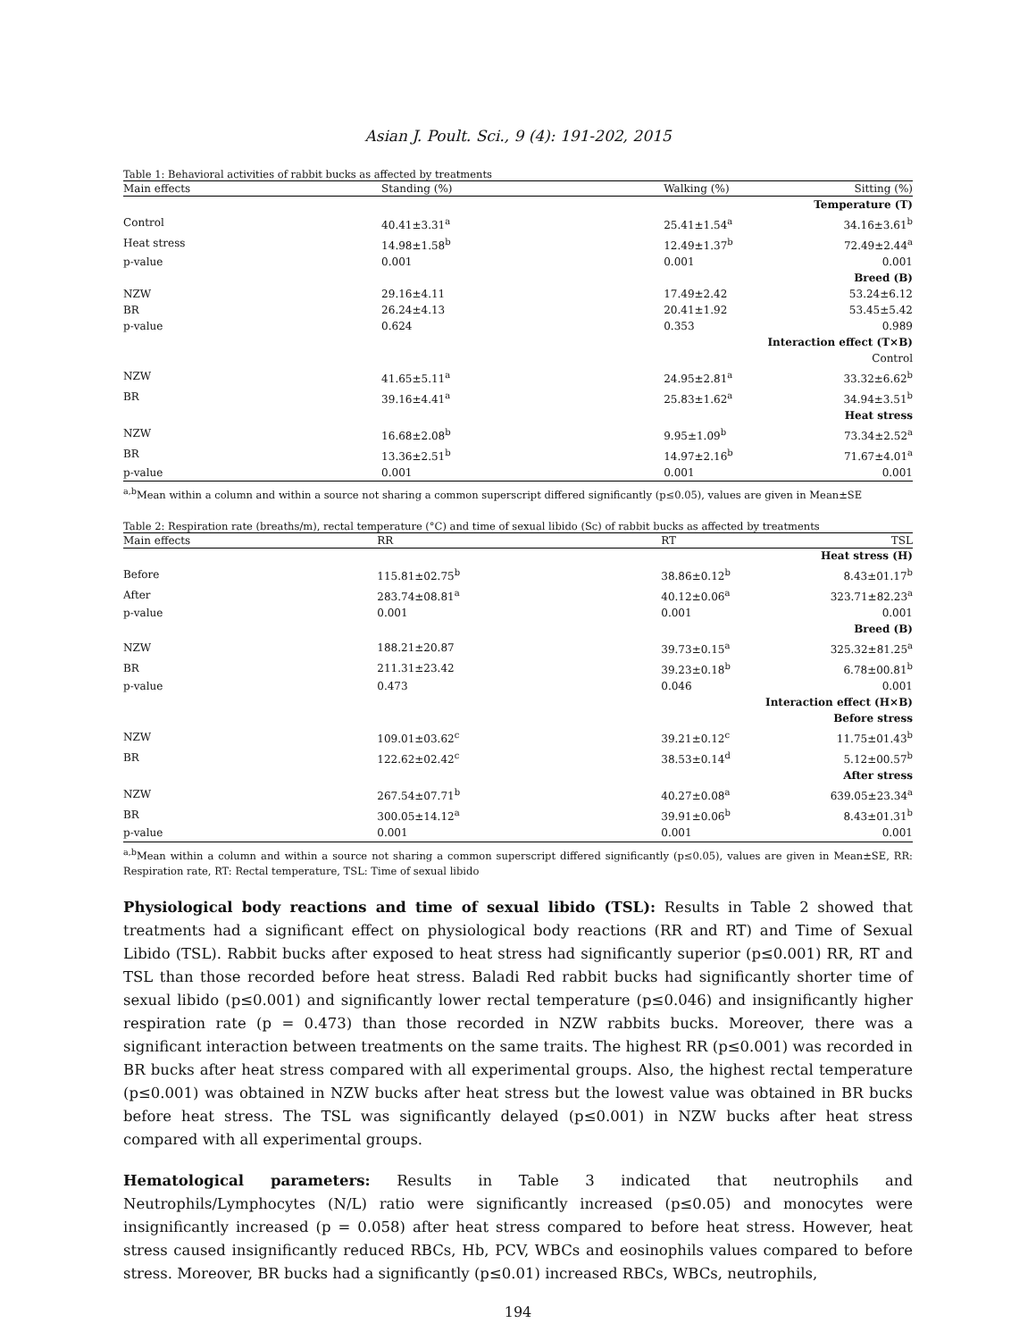Asian J. Poult. Sci., 9 (4): 191-202, 2015
Table 1: Behavioral activities of rabbit bucks as affected by treatments
| Main effects | Standing (%) | Walking (%) | Sitting (%) |
| --- | --- | --- | --- |
| Temperature (T) | | | |
| Control | 40.41±3.31<sup>a</sup> | 25.41±1.54<sup>a</sup> | 34.16±3.61<sup>b</sup> |
| Heat stress | 14.98±1.58<sup>b</sup> | 12.49±1.37<sup>b</sup> | 72.49±2.44<sup>a</sup> |
| p-value | 0.001 | 0.001 | 0.001 |
| Breed (B) | | | |
| NZW | 29.16±4.11 | 17.49±2.42 | 53.24±6.12 |
| BR | 26.24±4.13 | 20.41±1.92 | 53.45±5.42 |
| p-value | 0.624 | 0.353 | 0.989 |
| Interaction effect (T×B) | | | |
| Control | | | |
| NZW | 41.65±5.11<sup>a</sup> | 24.95±2.81<sup>a</sup> | 33.32±6.62<sup>b</sup> |
| BR | 39.16±4.41<sup>a</sup> | 25.83±1.62<sup>a</sup> | 34.94±3.51<sup>b</sup> |
| Heat stress | | | |
| NZW | 16.68±2.08<sup>b</sup> | 9.95±1.09<sup>b</sup> | 73.34±2.52<sup>a</sup> |
| BR | 13.36±2.51<sup>b</sup> | 14.97±2.16<sup>b</sup> | 71.67±4.01<sup>a</sup> |
| p-value | 0.001 | 0.001 | 0.001 |
<sup>a,b</sup>Mean within a column and within a source not sharing a common superscript differed significantly (p≤0.05), values are given in Mean±SE
Table 2: Respiration rate (breaths/m), rectal temperature (°C) and time of sexual libido (Sc) of rabbit bucks as affected by treatments
| Main effects | RR | RT | TSL |
| --- | --- | --- | --- |
| Heat stress (H) | | | |
| Before | 115.81±02.75<sup>b</sup> | 38.86±0.12<sup>b</sup> | 8.43±01.17<sup>b</sup> |
| After | 283.74±08.81<sup>a</sup> | 40.12±0.06<sup>a</sup> | 323.71±82.23<sup>a</sup> |
| p-value | 0.001 | 0.001 | 0.001 |
| Breed (B) | | | |
| NZW | 188.21±20.87 | 39.73±0.15<sup>a</sup> | 325.32±81.25<sup>a</sup> |
| BR | 211.31±23.42 | 39.23±0.18<sup>b</sup> | 6.78±00.81<sup>b</sup> |
| p-value | 0.473 | 0.046 | 0.001 |
| Interaction effect (H×B) | | | |
| Before stress | | | |
| NZW | 109.01±03.62<sup>c</sup> | 39.21±0.12<sup>c</sup> | 11.75±01.43<sup>b</sup> |
| BR | 122.62±02.42<sup>c</sup> | 38.53±0.14<sup>d</sup> | 5.12±00.57<sup>b</sup> |
| After stress | | | |
| NZW | 267.54±07.71<sup>b</sup> | 40.27±0.08<sup>a</sup> | 639.05±23.34<sup>a</sup> |
| BR | 300.05±14.12<sup>a</sup> | 39.91±0.06<sup>b</sup> | 8.43±01.31<sup>b</sup> |
| p-value | 0.001 | 0.001 | 0.001 |
<sup>a,b</sup>Mean within a column and within a source not sharing a common superscript differed significantly (p≤0.05), values are given in Mean±SE, RR: Respiration rate, RT: Rectal temperature, TSL: Time of sexual libido
Physiological body reactions and time of sexual libido (TSL): Results in Table 2 showed that treatments had a significant effect on physiological body reactions (RR and RT) and Time of Sexual Libido (TSL). Rabbit bucks after exposed to heat stress had significantly superior (p≤0.001) RR, RT and TSL than those recorded before heat stress. Baladi Red rabbit bucks had significantly shorter time of sexual libido (p≤0.001) and significantly lower rectal temperature (p≤0.046) and insignificantly higher respiration rate (p = 0.473) than those recorded in NZW rabbits bucks. Moreover, there was a significant interaction between treatments on the same traits. The highest RR (p≤0.001) was recorded in BR bucks after heat stress compared with all experimental groups. Also, the highest rectal temperature (p≤0.001) was obtained in NZW bucks after heat stress but the lowest value was obtained in BR bucks before heat stress. The TSL was significantly delayed (p≤0.001) in NZW bucks after heat stress compared with all experimental groups.
Hematological parameters: Results in Table 3 indicated that neutrophils and Neutrophils/Lymphocytes (N/L) ratio were significantly increased (p≤0.05) and monocytes were insignificantly increased (p = 0.058) after heat stress compared to before heat stress. However, heat stress caused insignificantly reduced RBCs, Hb, PCV, WBCs and eosinophils values compared to before stress. Moreover, BR bucks had a significantly (p≤0.01) increased RBCs, WBCs, neutrophils,
194